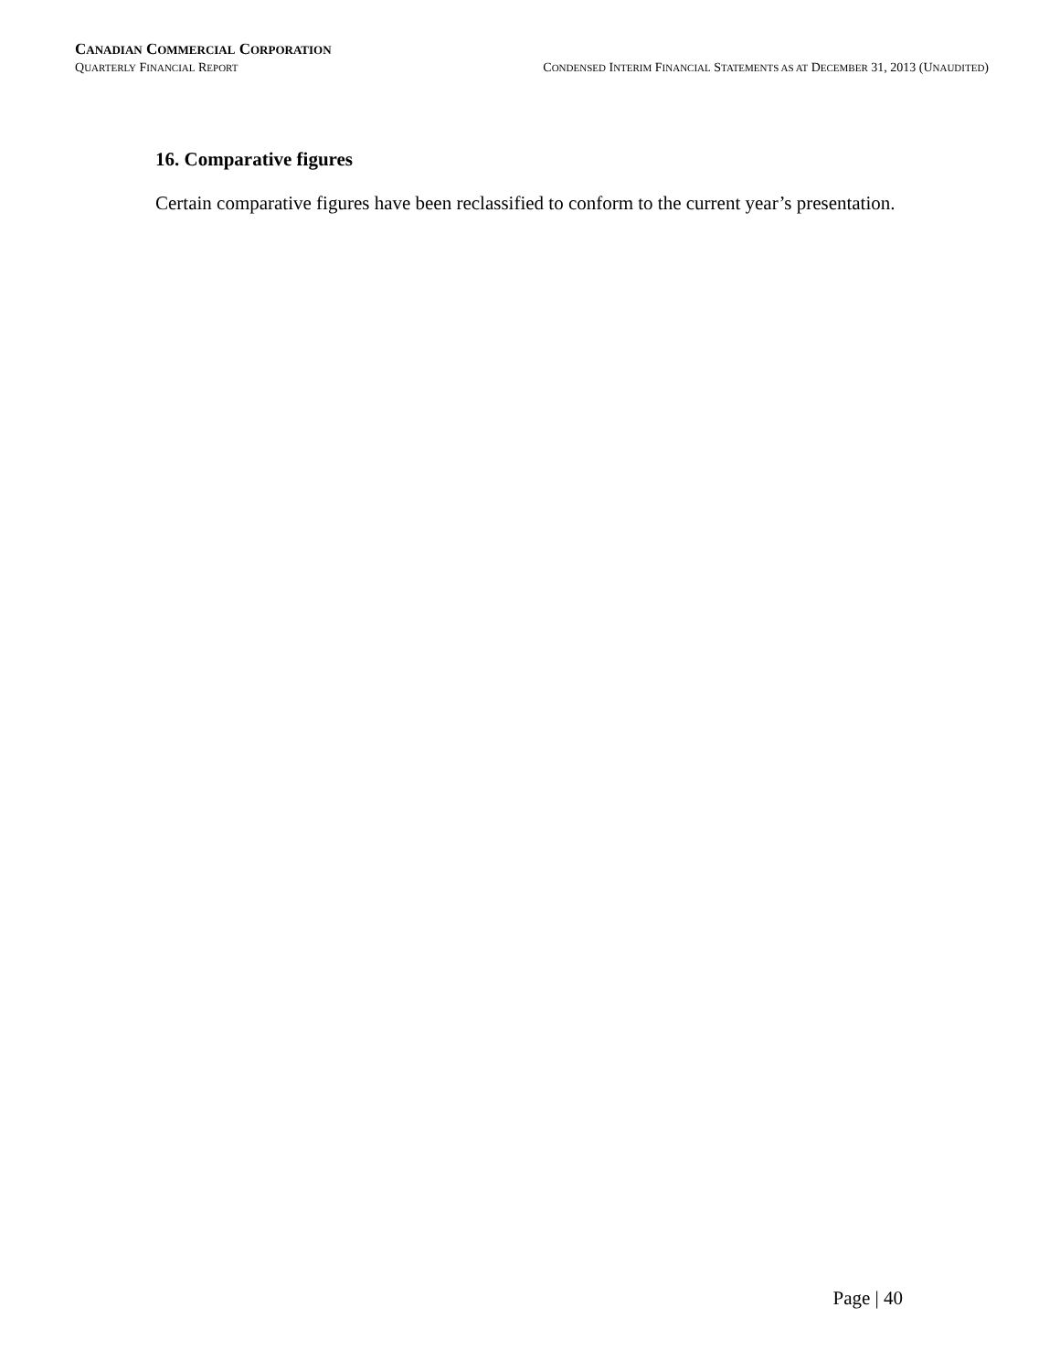CANADIAN COMMERCIAL CORPORATION
QUARTERLY FINANCIAL REPORT CONDENSED INTERIM FINANCIAL STATEMENTS AS AT DECEMBER 31, 2013 (UNAUDITED)
16. Comparative figures
Certain comparative figures have been reclassified to conform to the current year’s presentation.
Page | 40